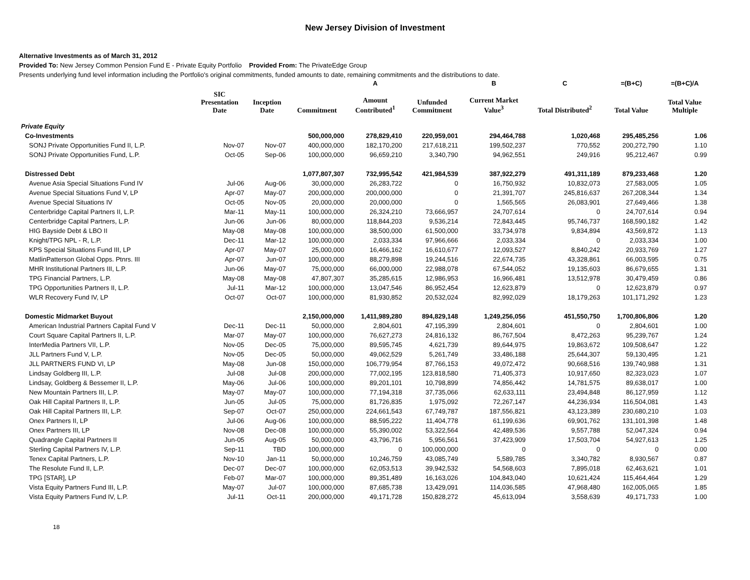New Jersey Division of Investment
Alternative Investments as of March 31, 2012
Provided To: New Jersey Common Pension Fund E - Private Equity Portfolio Provided From: The PrivateEdge Group
Presents underlying fund level information including the Portfolio's original commitments, funded amounts to date, remaining commitments and the distributions to date.
| | | | | A | | B | C | =(B+C) | =(B+C)/A |
| --- | --- | --- | --- | --- | --- | --- | --- | --- | --- |
| | SIC Presentation Date | Inception Date | Commitment | Amount Contributed<sup>1</sup> | Unfunded Commitment | Current Market Value<sup>3</sup> | Total Distributed<sup>2</sup> | Total Value | Total Value Multiple |
| Private Equity | | | | | | | | | |
| Co-Investments | | | 500,000,000 | 278,829,410 | 220,959,001 | 294,464,788 | 1,020,468 | 295,485,256 | 1.06 |
| SONJ Private Opportunities Fund II, L.P. | Nov-07 | Nov-07 | 400,000,000 | 182,170,200 | 217,618,211 | 199,502,237 | 770,552 | 200,272,790 | 1.10 |
| SONJ Private Opportunities Fund, L.P. | Oct-05 | Sep-06 | 100,000,000 | 96,659,210 | 3,340,790 | 94,962,551 | 249,916 | 95,212,467 | 0.99 |
| Distressed Debt | | | 1,077,807,307 | 732,995,542 | 421,984,539 | 387,922,279 | 491,311,189 | 879,233,468 | 1.20 |
| Avenue Asia Special Situations Fund IV | Jul-06 | Aug-06 | 30,000,000 | 26,283,722 | 0 | 16,750,932 | 10,832,073 | 27,583,005 | 1.05 |
| Avenue Special Situations Fund V, LP | Apr-07 | May-07 | 200,000,000 | 200,000,000 | 0 | 21,391,707 | 245,816,637 | 267,208,344 | 1.34 |
| Avenue Special Situations IV | Oct-05 | Nov-05 | 20,000,000 | 20,000,000 | 0 | 1,565,565 | 26,083,901 | 27,649,466 | 1.38 |
| Centerbridge Capital Partners II, L.P. | Mar-11 | May-11 | 100,000,000 | 26,324,210 | 73,666,957 | 24,707,614 | 0 | 24,707,614 | 0.94 |
| Centerbridge Capital Partners, L.P. | Jun-06 | Jun-06 | 80,000,000 | 118,844,203 | 9,536,214 | 72,843,445 | 95,746,737 | 168,590,182 | 1.42 |
| HIG Bayside Debt & LBO II | May-08 | May-08 | 100,000,000 | 38,500,000 | 61,500,000 | 33,734,978 | 9,834,894 | 43,569,872 | 1.13 |
| Knight/TPG NPL - R, L.P. | Dec-11 | Mar-12 | 100,000,000 | 2,033,334 | 97,966,666 | 2,033,334 | 0 | 2,033,334 | 1.00 |
| KPS Special Situations Fund III, LP | Apr-07 | May-07 | 25,000,000 | 16,466,162 | 16,610,677 | 12,093,527 | 8,840,242 | 20,933,769 | 1.27 |
| MatlinPatterson Global Opps. Ptnrs. III | Apr-07 | Jun-07 | 100,000,000 | 88,279,898 | 19,244,516 | 22,674,735 | 43,328,861 | 66,003,595 | 0.75 |
| MHR Institutional Partners III, L.P. | Jun-06 | May-07 | 75,000,000 | 66,000,000 | 22,988,078 | 67,544,052 | 19,135,603 | 86,679,655 | 1.31 |
| TPG Financial Partners, L.P. | May-08 | May-08 | 47,807,307 | 35,285,615 | 12,986,953 | 16,966,481 | 13,512,978 | 30,479,459 | 0.86 |
| TPG Opportunities Partners II, L.P. | Jul-11 | Mar-12 | 100,000,000 | 13,047,546 | 86,952,454 | 12,623,879 | 0 | 12,623,879 | 0.97 |
| WLR Recovery Fund IV, LP | Oct-07 | Oct-07 | 100,000,000 | 81,930,852 | 20,532,024 | 82,992,029 | 18,179,263 | 101,171,292 | 1.23 |
| Domestic Midmarket Buyout | | | 2,150,000,000 | 1,411,989,280 | 894,829,148 | 1,249,256,056 | 451,550,750 | 1,700,806,806 | 1.20 |
| American Industrial Partners Capital Fund V | Dec-11 | Dec-11 | 50,000,000 | 2,804,601 | 47,195,399 | 2,804,601 | 0 | 2,804,601 | 1.00 |
| Court Square Capital Partners II, L.P. | Mar-07 | May-07 | 100,000,000 | 76,627,273 | 24,816,132 | 86,767,504 | 8,472,263 | 95,239,767 | 1.24 |
| InterMedia Partners VII, L.P. | Nov-05 | Dec-05 | 75,000,000 | 89,595,745 | 4,621,739 | 89,644,975 | 19,863,672 | 109,508,647 | 1.22 |
| JLL Partners Fund V, L.P. | Nov-05 | Dec-05 | 50,000,000 | 49,062,529 | 5,261,749 | 33,486,188 | 25,644,307 | 59,130,495 | 1.21 |
| JLL PARTNERS FUND VI, LP | May-08 | Jun-08 | 150,000,000 | 106,779,954 | 87,766,153 | 49,072,472 | 90,668,516 | 139,740,988 | 1.31 |
| Lindsay Goldberg III, L.P. | Jul-08 | Jul-08 | 200,000,000 | 77,002,195 | 123,818,580 | 71,405,373 | 10,917,650 | 82,323,023 | 1.07 |
| Lindsay, Goldberg & Bessemer II, L.P. | May-06 | Jul-06 | 100,000,000 | 89,201,101 | 10,798,899 | 74,856,442 | 14,781,575 | 89,638,017 | 1.00 |
| New Mountain Partners III, L.P. | May-07 | May-07 | 100,000,000 | 77,194,318 | 37,735,066 | 62,633,111 | 23,494,848 | 86,127,959 | 1.12 |
| Oak Hill Capital Partners II, L.P. | Jun-05 | Jul-05 | 75,000,000 | 81,726,835 | 1,975,092 | 72,267,147 | 44,236,934 | 116,504,081 | 1.43 |
| Oak Hill Capital Partners III, L.P. | Sep-07 | Oct-07 | 250,000,000 | 224,661,543 | 67,749,787 | 187,556,821 | 43,123,389 | 230,680,210 | 1.03 |
| Onex Partners II, LP | Jul-06 | Aug-06 | 100,000,000 | 88,595,222 | 11,404,778 | 61,199,636 | 69,901,762 | 131,101,398 | 1.48 |
| Onex Partners III, LP | Nov-08 | Dec-08 | 100,000,000 | 55,390,002 | 53,322,564 | 42,489,536 | 9,557,788 | 52,047,324 | 0.94 |
| Quadrangle Capital Partners II | Jun-05 | Aug-05 | 50,000,000 | 43,796,716 | 5,956,561 | 37,423,909 | 17,503,704 | 54,927,613 | 1.25 |
| Sterling Capital Partners IV, L.P. | Sep-11 | TBD | 100,000,000 | 0 | 100,000,000 | 0 | 0 | 0 | 0.00 |
| Tenex Capital Partners, L.P. | Nov-10 | Jan-11 | 50,000,000 | 10,246,759 | 43,085,749 | 5,589,785 | 3,340,782 | 8,930,567 | 0.87 |
| The Resolute Fund II, L.P. | Dec-07 | Dec-07 | 100,000,000 | 62,053,513 | 39,942,532 | 54,568,603 | 7,895,018 | 62,463,621 | 1.01 |
| TPG [STAR], LP | Feb-07 | Mar-07 | 100,000,000 | 89,351,489 | 16,163,026 | 104,843,040 | 10,621,424 | 115,464,464 | 1.29 |
| Vista Equity Partners Fund III, L.P. | May-07 | Jul-07 | 100,000,000 | 87,685,738 | 13,429,091 | 114,036,585 | 47,968,480 | 162,005,065 | 1.85 |
| Vista Equity Partners Fund IV, L.P. | Jul-11 | Oct-11 | 200,000,000 | 49,171,728 | 150,828,272 | 45,613,094 | 3,558,639 | 49,171,733 | 1.00 |
18